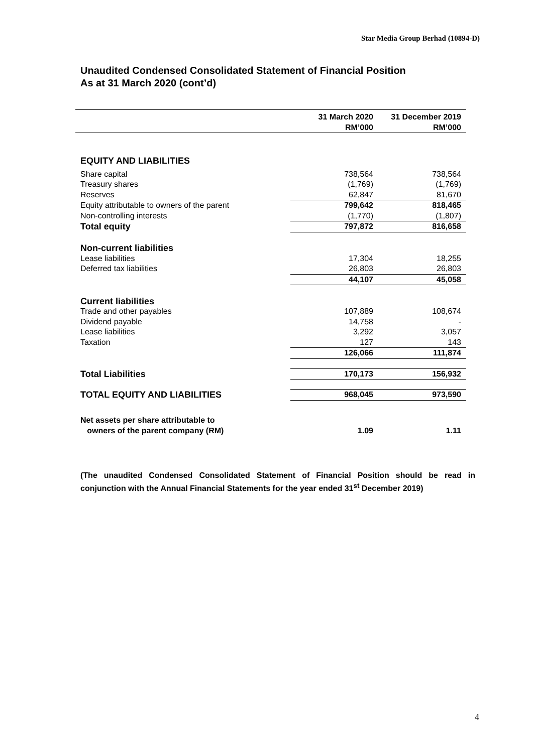Star Media Group Berhad (10894-D)
Unaudited Condensed Consolidated Statement of Financial Position
As at 31 March 2020 (cont’d)
| | 31 March 2020 | 31 December 2019 |
| --- | --- | --- |
| | RM’000 | RM’000 |
| EQUITY AND LIABILITIES | | |
| Share capital | 738,564 | 738,564 |
| Treasury shares | (1,769) | (1,769) |
| Reserves | 62,847 | 81,670 |
| Equity attributable to owners of the parent | 799,642 | 818,465 |
| Non-controlling interests | (1,770) | (1,807) |
| Total equity | 797,872 | 816,658 |
| Non-current liabilities | | |
| Lease liabilities | 17,304 | 18,255 |
| Deferred tax liabilities | 26,803 | 26,803 |
| | 44,107 | 45,058 |
| Current liabilities | | |
| Trade and other payables | 107,889 | 108,674 |
| Dividend payable | 14,758 | - |
| Lease liabilities | 3,292 | 3,057 |
| Taxation | 127 | 143 |
| | 126,066 | 111,874 |
| Total Liabilities | 170,173 | 156,932 |
| TOTAL EQUITY AND LIABILITIES | 968,045 | 973,590 |
| Net assets per share attributable to owners of the parent company (RM) | 1.09 | 1.11 |
(The unaudited Condensed Consolidated Statement of Financial Position should be read in conjunction with the Annual Financial Statements for the year ended 31<sup>st</sup> December 2019)
4